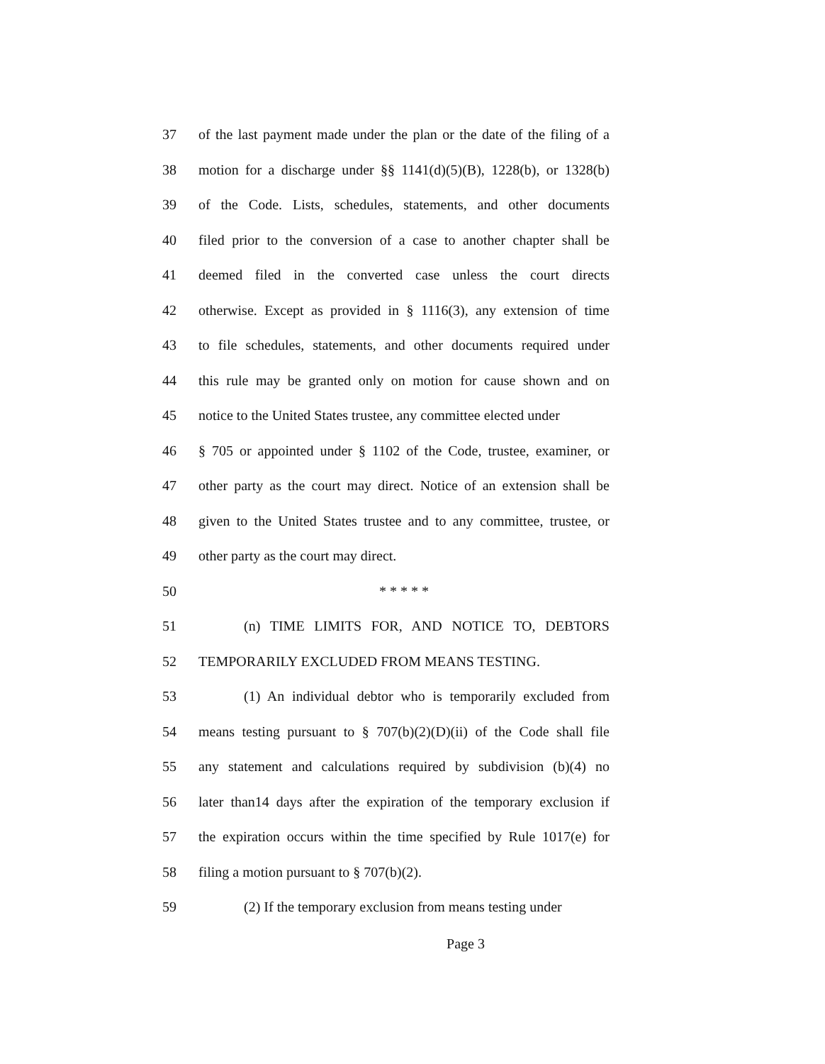37 of the last payment made under the plan or the date of the filing of a
38 motion for a discharge under §§ 1141(d)(5)(B), 1228(b), or 1328(b)
39 of the Code. Lists, schedules, statements, and other documents
40 filed prior to the conversion of a case to another chapter shall be
41 deemed filed in the converted case unless the court directs
42 otherwise. Except as provided in § 1116(3), any extension of time
43 to file schedules, statements, and other documents required under
44 this rule may be granted only on motion for cause shown and on
45 notice to the United States trustee, any committee elected under
46 § 705 or appointed under § 1102 of the Code, trustee, examiner, or
47 other party as the court may direct. Notice of an extension shall be
48 given to the United States trustee and to any committee, trustee, or
49 other party as the court may direct.
50 * * * * *
51 (n) TIME LIMITS FOR, AND NOTICE TO, DEBTORS
52 TEMPORARILY EXCLUDED FROM MEANS TESTING.
53 (1) An individual debtor who is temporarily excluded from
54 means testing pursuant to § 707(b)(2)(D)(ii) of the Code shall file
55 any statement and calculations required by subdivision (b)(4) no
56 later than14 days after the expiration of the temporary exclusion if
57 the expiration occurs within the time specified by Rule 1017(e) for
58 filing a motion pursuant to § 707(b)(2).
59 (2) If the temporary exclusion from means testing under
Page 3